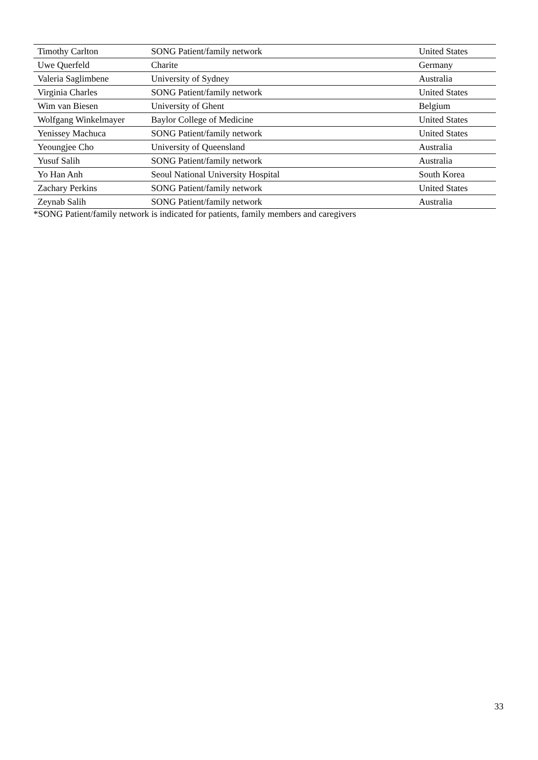| Timothy Carlton | SONG Patient/family network | United States |
| Uwe Querfeld | Charite | Germany |
| Valeria Saglimbene | University of Sydney | Australia |
| Virginia Charles | SONG Patient/family network | United States |
| Wim van Biesen | University of Ghent | Belgium |
| Wolfgang Winkelmayer | Baylor College of Medicine | United States |
| Yenissey Machuca | SONG Patient/family network | United States |
| Yeoungjee Cho | University of Queensland | Australia |
| Yusuf Salih | SONG Patient/family network | Australia |
| Yo Han Anh | Seoul National University Hospital | South Korea |
| Zachary Perkins | SONG Patient/family network | United States |
| Zeynab Salih | SONG Patient/family network | Australia |
*SONG Patient/family network is indicated for patients, family members and caregivers
33